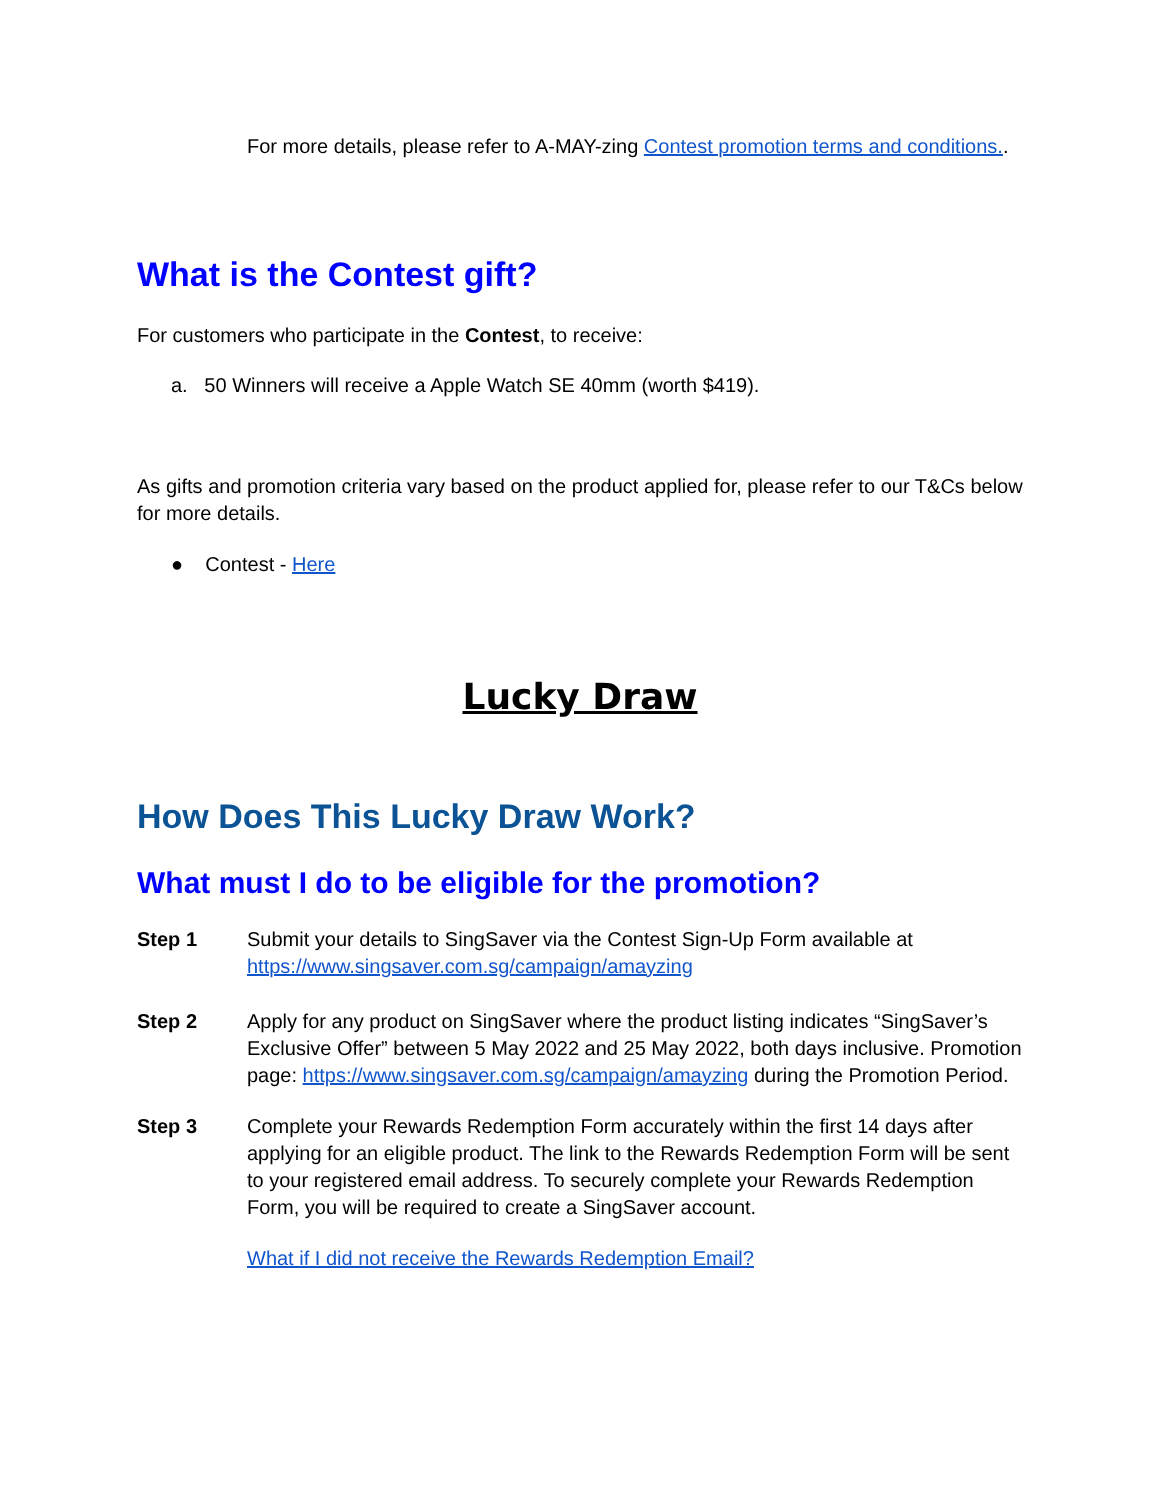For more details, please refer to A-MAY-zing Contest promotion terms and conditions..
What is the Contest gift?
For customers who participate in the Contest, to receive:
a. 50 Winners will receive a Apple Watch SE 40mm (worth $419).
As gifts and promotion criteria vary based on the product applied for, please refer to our T&Cs below for more details.
● Contest - Here
Lucky Draw
How Does This Lucky Draw Work?
What must I do to be eligible for the promotion?
Step 1 Submit your details to SingSaver via the Contest Sign-Up Form available at https://www.singsaver.com.sg/campaign/amayzing
Step 2 Apply for any product on SingSaver where the product listing indicates “SingSaver’s Exclusive Offer” between 5 May 2022 and 25 May 2022, both days inclusive. Promotion page: https://www.singsaver.com.sg/campaign/amayzing during the Promotion Period.
Step 3 Complete your Rewards Redemption Form accurately within the first 14 days after applying for an eligible product. The link to the Rewards Redemption Form will be sent to your registered email address. To securely complete your Rewards Redemption Form, you will be required to create a SingSaver account.
What if I did not receive the Rewards Redemption Email?